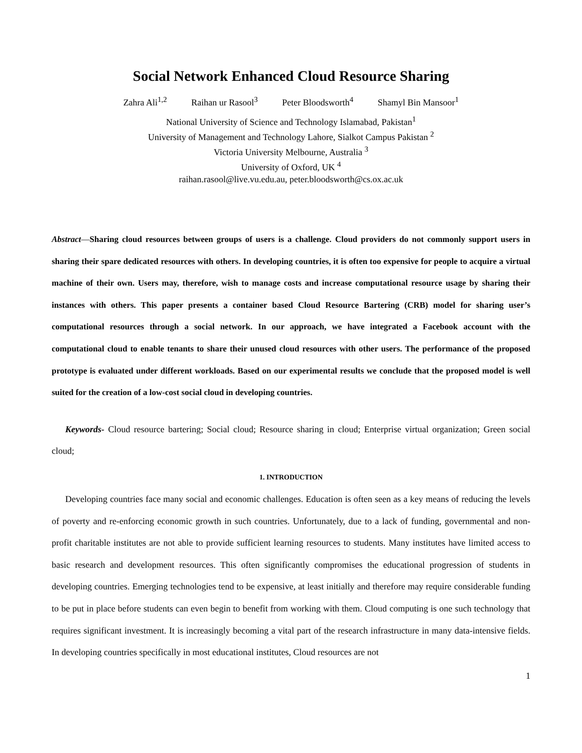Social Network Enhanced Cloud Resource Sharing
Zahra Ali<sup>1,2</sup> Raihan ur Rasool<sup>3</sup> Peter Bloodsworth<sup>4</sup> Shamyl Bin Mansoor<sup>1</sup>
National University of Science and Technology Islamabad, Pakistan<sup>1</sup>
University of Management and Technology Lahore, Sialkot Campus Pakistan <sup>2</sup>
Victoria University Melbourne, Australia <sup>3</sup>
University of Oxford, UK <sup>4</sup>
raihan.rasool@live.vu.edu.au, peter.bloodsworth@cs.ox.ac.uk
Abstract—Sharing cloud resources between groups of users is a challenge. Cloud providers do not commonly support users in sharing their spare dedicated resources with others. In developing countries, it is often too expensive for people to acquire a virtual machine of their own. Users may, therefore, wish to manage costs and increase computational resource usage by sharing their instances with others. This paper presents a container based Cloud Resource Bartering (CRB) model for sharing user’s computational resources through a social network. In our approach, we have integrated a Facebook account with the computational cloud to enable tenants to share their unused cloud resources with other users. The performance of the proposed prototype is evaluated under different workloads. Based on our experimental results we conclude that the proposed model is well suited for the creation of a low-cost social cloud in developing countries.
Keywords- Cloud resource bartering; Social cloud; Resource sharing in cloud; Enterprise virtual organization; Green social cloud;
1. INTRODUCTION
Developing countries face many social and economic challenges. Education is often seen as a key means of reducing the levels of poverty and re-enforcing economic growth in such countries. Unfortunately, due to a lack of funding, governmental and non-profit charitable institutes are not able to provide sufficient learning resources to students. Many institutes have limited access to basic research and development resources. This often significantly compromises the educational progression of students in developing countries. Emerging technologies tend to be expensive, at least initially and therefore may require considerable funding to be put in place before students can even begin to benefit from working with them. Cloud computing is one such technology that requires significant investment. It is increasingly becoming a vital part of the research infrastructure in many data-intensive fields. In developing countries specifically in most educational institutes, Cloud resources are not
1